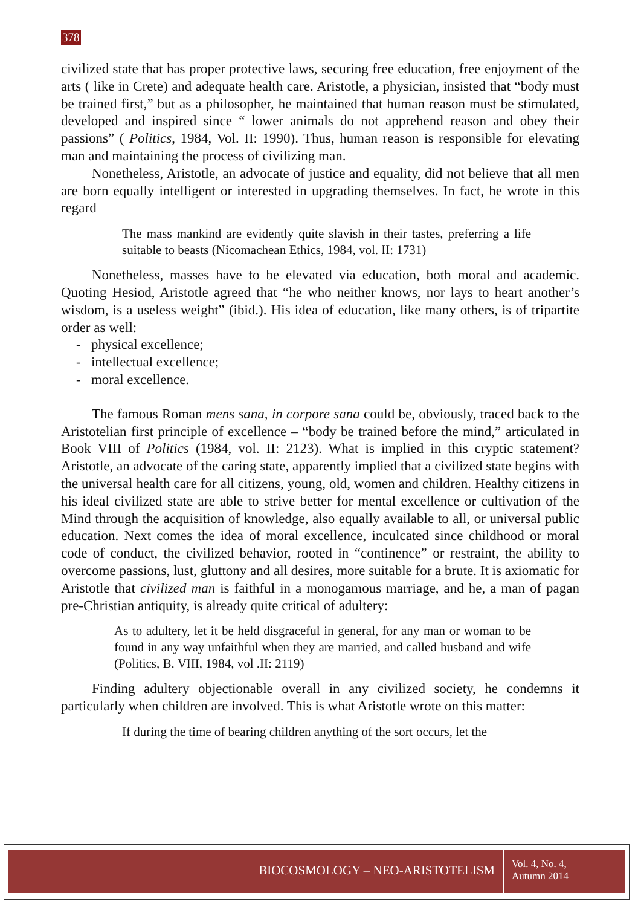378
civilized state that has proper protective laws, securing free education, free enjoyment of the arts ( like in Crete) and adequate health care. Aristotle, a physician, insisted that “body must be trained first,” but as a philosopher, he maintained that human reason must be stimulated, developed and inspired since “ lower animals do not apprehend reason and obey their passions” ( Politics, 1984, Vol. II: 1990). Thus, human reason is responsible for elevating man and maintaining the process of civilizing man.
Nonetheless, Aristotle, an advocate of justice and equality, did not believe that all men are born equally intelligent or interested in upgrading themselves. In fact, he wrote in this regard
The mass mankind are evidently quite slavish in their tastes, preferring a life suitable to beasts (Nicomachean Ethics, 1984, vol. II: 1731)
Nonetheless, masses have to be elevated via education, both moral and academic. Quoting Hesiod, Aristotle agreed that “he who neither knows, nor lays to heart another’s wisdom, is a useless weight” (ibid.). His idea of education, like many others, is of tripartite order as well:
- physical excellence;
- intellectual excellence;
- moral excellence.
The famous Roman mens sana, in corpore sana could be, obviously, traced back to the Aristotelian first principle of excellence – “body be trained before the mind,” articulated in Book VIII of Politics (1984, vol. II: 2123). What is implied in this cryptic statement? Aristotle, an advocate of the caring state, apparently implied that a civilized state begins with the universal health care for all citizens, young, old, women and children. Healthy citizens in his ideal civilized state are able to strive better for mental excellence or cultivation of the Mind through the acquisition of knowledge, also equally available to all, or universal public education. Next comes the idea of moral excellence, inculcated since childhood or moral code of conduct, the civilized behavior, rooted in “continence” or restraint, the ability to overcome passions, lust, gluttony and all desires, more suitable for a brute. It is axiomatic for Aristotle that civilized man is faithful in a monogamous marriage, and he, a man of pagan pre-Christian antiquity, is already quite critical of adultery:
As to adultery, let it be held disgraceful in general, for any man or woman to be found in any way unfaithful when they are married, and called husband and wife (Politics, B. VIII, 1984, vol .II: 2119)
Finding adultery objectionable overall in any civilized society, he condemns it particularly when children are involved. This is what Aristotle wrote on this matter:
If during the time of bearing children anything of the sort occurs, let the
BIOCOSMOLOGY – NEO-ARISTOTELISM
Vol. 4, No. 4,
Autumn 2014